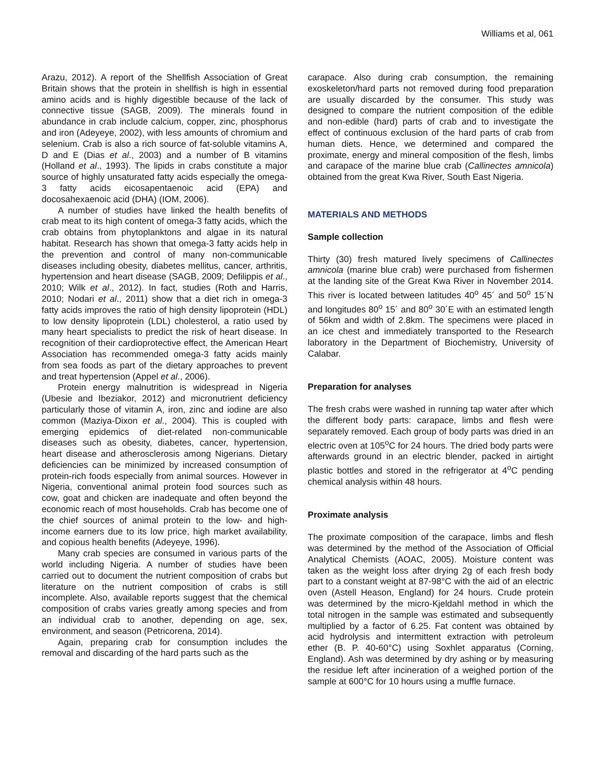Williams et al, 061
Arazu, 2012). A report of the Shellfish Association of Great Britain shows that the protein in shellfish is high in essential amino acids and is highly digestible because of the lack of connective tissue (SAGB, 2009). The minerals found in abundance in crab include calcium, copper, zinc, phosphorus and iron (Adeyeye, 2002), with less amounts of chromium and selenium. Crab is also a rich source of fat-soluble vitamins A, D and E (Dias et al., 2003) and a number of B vitamins (Holland et al., 1993). The lipids in crabs constitute a major source of highly unsaturated fatty acids especially the omega-3 fatty acids eicosapentaenoic acid (EPA) and docosahexaenoic acid (DHA) (IOM, 2006).
A number of studies have linked the health benefits of crab meat to its high content of omega-3 fatty acids, which the crab obtains from phytoplanktons and algae in its natural habitat. Research has shown that omega-3 fatty acids help in the prevention and control of many non-communicable diseases including obesity, diabetes mellitus, cancer, arthritis, hypertension and heart disease (SAGB, 2009; Defilippis et al., 2010; Wilk et al., 2012). In fact, studies (Roth and Harris, 2010; Nodari et al., 2011) show that a diet rich in omega-3 fatty acids improves the ratio of high density lipoprotein (HDL) to low density lipoprotein (LDL) cholesterol, a ratio used by many heart specialists to predict the risk of heart disease. In recognition of their cardioprotective effect, the American Heart Association has recommended omega-3 fatty acids mainly from sea foods as part of the dietary approaches to prevent and treat hypertension (Appel et al., 2006).
Protein energy malnutrition is widespread in Nigeria (Ubesie and Ibeziakor, 2012) and micronutrient deficiency particularly those of vitamin A, iron, zinc and iodine are also common (Maziya-Dixon et al., 2004). This is coupled with emerging epidemics of diet-related non-communicable diseases such as obesity, diabetes, cancer, hypertension, heart disease and atherosclerosis among Nigerians. Dietary deficiencies can be minimized by increased consumption of protein-rich foods especially from animal sources. However in Nigeria, conventional animal protein food sources such as cow, goat and chicken are inadequate and often beyond the economic reach of most households. Crab has become one of the chief sources of animal protein to the low- and high-income earners due to its low price, high market availability, and copious health benefits (Adeyeye, 1996).
Many crab species are consumed in various parts of the world including Nigeria. A number of studies have been carried out to document the nutrient composition of crabs but literature on the nutrient composition of crabs is still incomplete. Also, available reports suggest that the chemical composition of crabs varies greatly among species and from an individual crab to another, depending on age, sex, environment, and season (Petricorena, 2014).
Again, preparing crab for consumption includes the removal and discarding of the hard parts such as the
carapace. Also during crab consumption, the remaining exoskeleton/hard parts not removed during food preparation are usually discarded by the consumer. This study was designed to compare the nutrient composition of the edible and non-edible (hard) parts of crab and to investigate the effect of continuous exclusion of the hard parts of crab from human diets. Hence, we determined and compared the proximate, energy and mineral composition of the flesh, limbs and carapace of the marine blue crab (Callinectes amnicola) obtained from the great Kwa River, South East Nigeria.
MATERIALS AND METHODS
Sample collection
Thirty (30) fresh matured lively specimens of Callinectes amnicola (marine blue crab) were purchased from fishermen at the landing site of the Great Kwa River in November 2014. This river is located between latitudes 40<sup>o</sup> 45´ and 50<sup>o</sup> 15´N and longitudes 80<sup>o</sup> 15´ and 80<sup>o</sup> 30´E with an estimated length of 56km and width of 2.8km. The specimens were placed in an ice chest and immediately transported to the Research laboratory in the Department of Biochemistry, University of Calabar.
Preparation for analyses
The fresh crabs were washed in running tap water after which the different body parts: carapace, limbs and flesh were separately removed. Each group of body parts was dried in an electric oven at 105<sup>o</sup>C for 24 hours. The dried body parts were afterwards ground in an electric blender, packed in airtight plastic bottles and stored in the refrigerator at 4<sup>o</sup>C pending chemical analysis within 48 hours.
Proximate analysis
The proximate composition of the carapace, limbs and flesh was determined by the method of the Association of Official Analytical Chemists (AOAC, 2005). Moisture content was taken as the weight loss after drying 2g of each fresh body part to a constant weight at 87-98°C with the aid of an electric oven (Astell Heason, England) for 24 hours. Crude protein was determined by the micro-Kjeldahl method in which the total nitrogen in the sample was estimated and subsequently multiplied by a factor of 6.25. Fat content was obtained by acid hydrolysis and intermittent extraction with petroleum ether (B. P. 40-60°C) using Soxhlet apparatus (Corning, England). Ash was determined by dry ashing or by measuring the residue left after incineration of a weighed portion of the sample at 600°C for 10 hours using a muffle furnace.